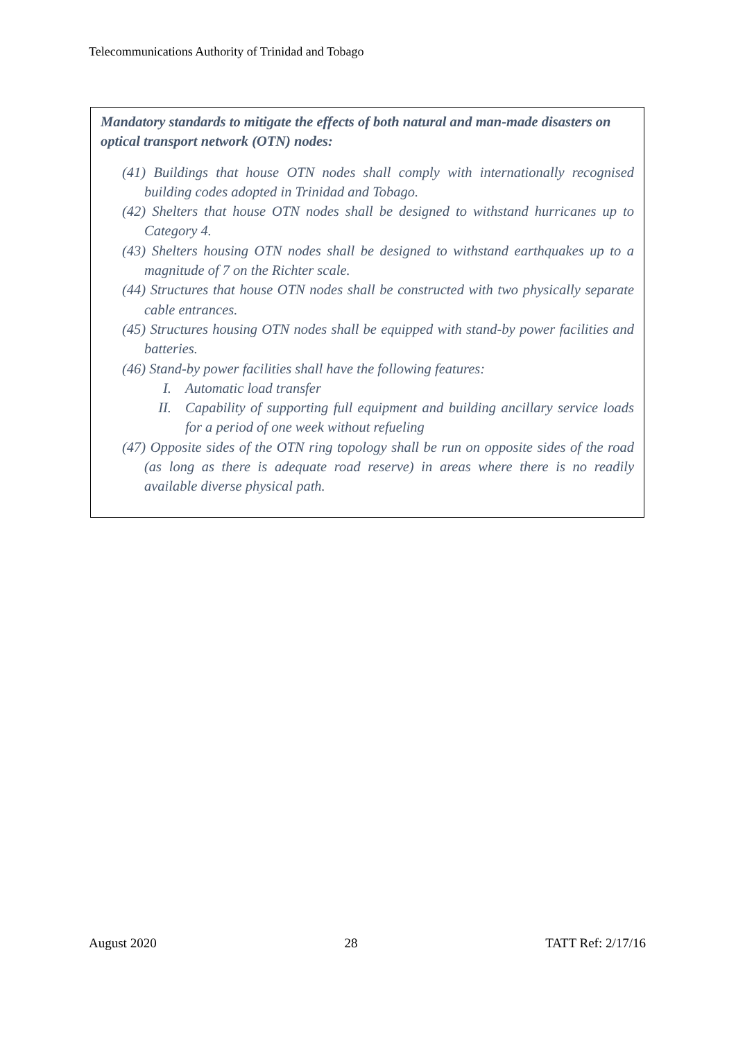Telecommunications Authority of Trinidad and Tobago
Mandatory standards to mitigate the effects of both natural and man-made disasters on optical transport network (OTN) nodes:
(41) Buildings that house OTN nodes shall comply with internationally recognised building codes adopted in Trinidad and Tobago.
(42) Shelters that house OTN nodes shall be designed to withstand hurricanes up to Category 4.
(43) Shelters housing OTN nodes shall be designed to withstand earthquakes up to a magnitude of 7 on the Richter scale.
(44) Structures that house OTN nodes shall be constructed with two physically separate cable entrances.
(45) Structures housing OTN nodes shall be equipped with stand-by power facilities and batteries.
(46) Stand-by power facilities shall have the following features:
I. Automatic load transfer
II. Capability of supporting full equipment and building ancillary service loads for a period of one week without refueling
(47) Opposite sides of the OTN ring topology shall be run on opposite sides of the road (as long as there is adequate road reserve) in areas where there is no readily available diverse physical path.
August 2020 28 TATT Ref: 2/17/16